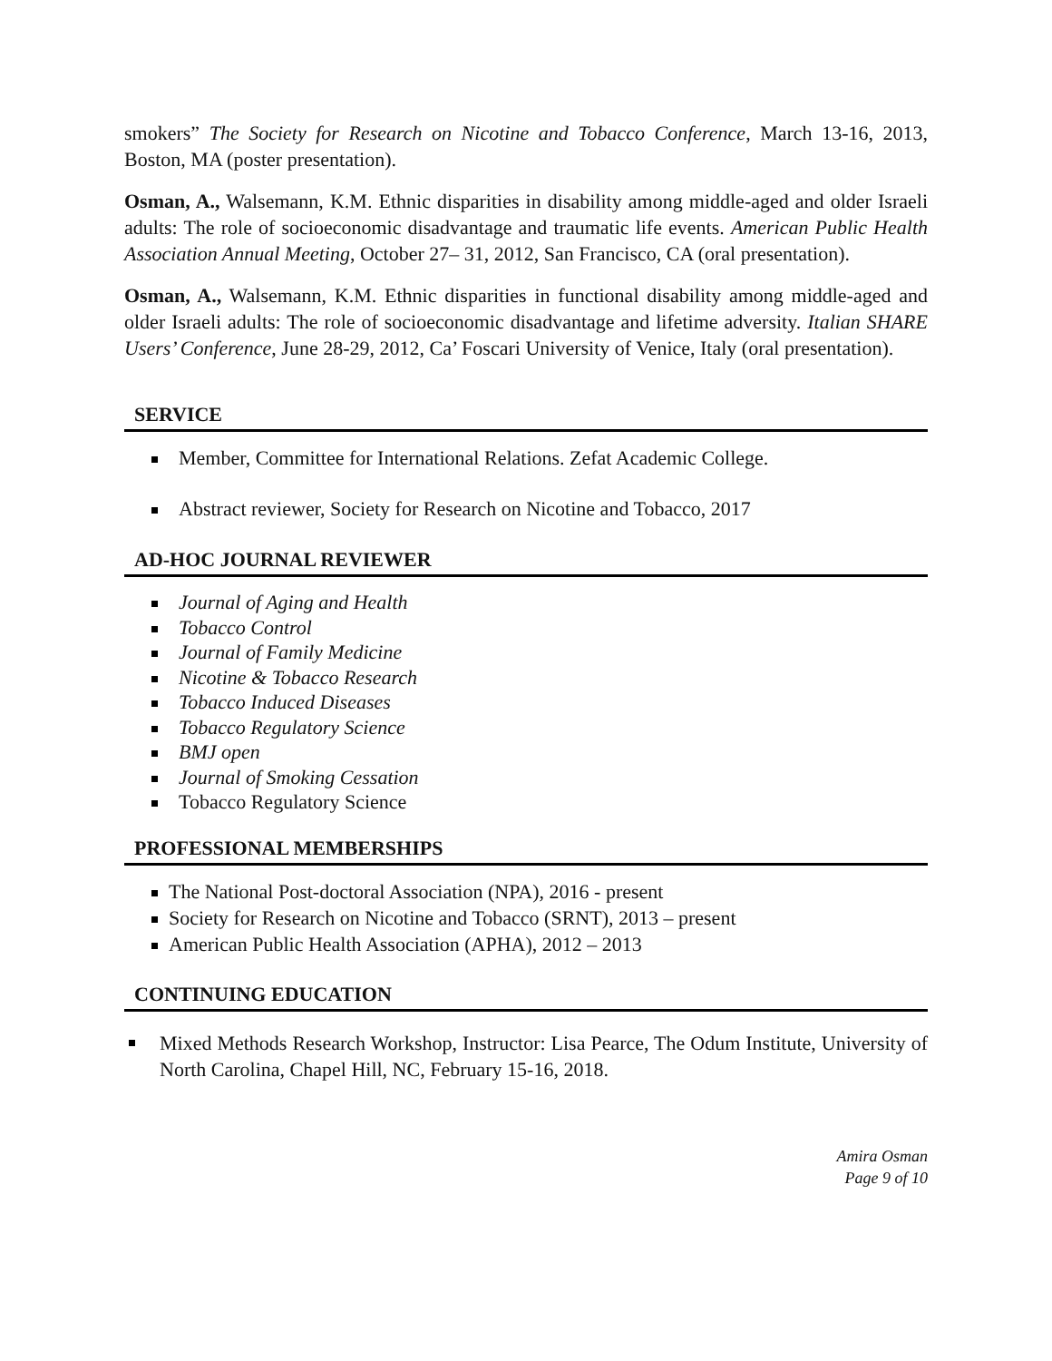smokers” The Society for Research on Nicotine and Tobacco Conference, March 13-16, 2013, Boston, MA (poster presentation).
Osman, A., Walsemann, K.M. Ethnic disparities in disability among middle-aged and older Israeli adults: The role of socioeconomic disadvantage and traumatic life events. American Public Health Association Annual Meeting, October 27– 31, 2012, San Francisco, CA (oral presentation).
Osman, A., Walsemann, K.M. Ethnic disparities in functional disability among middle-aged and older Israeli adults: The role of socioeconomic disadvantage and lifetime adversity. Italian SHARE Users’ Conference, June 28-29, 2012, Ca’ Foscari University of Venice, Italy (oral presentation).
SERVICE
Member, Committee for International Relations. Zefat Academic College.
Abstract reviewer, Society for Research on Nicotine and Tobacco, 2017
AD-HOC JOURNAL REVIEWER
Journal of Aging and Health
Tobacco Control
Journal of Family Medicine
Nicotine & Tobacco Research
Tobacco Induced Diseases
Tobacco Regulatory Science
BMJ open
Journal of Smoking Cessation
Tobacco Regulatory Science
PROFESSIONAL MEMBERSHIPS
The National Post-doctoral Association (NPA), 2016 - present
Society for Research on Nicotine and Tobacco (SRNT), 2013 – present
American Public Health Association (APHA), 2012 – 2013
CONTINUING EDUCATION
Mixed Methods Research Workshop, Instructor: Lisa Pearce, The Odum Institute, University of North Carolina, Chapel Hill, NC, February 15-16, 2018.
Amira Osman
Page 9 of 10